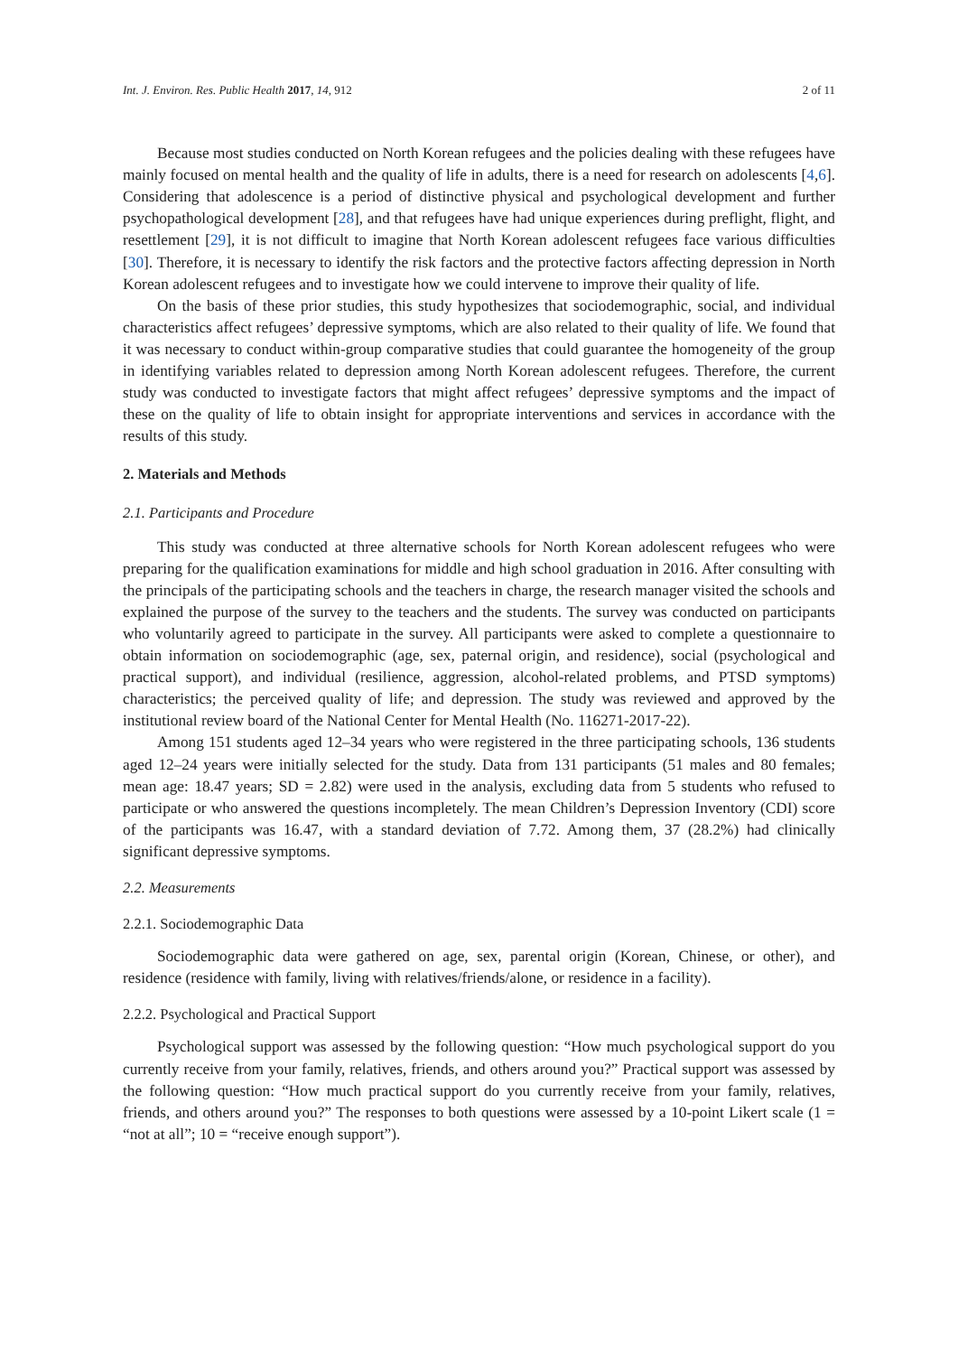Int. J. Environ. Res. Public Health 2017, 14, 912 2 of 11
Because most studies conducted on North Korean refugees and the policies dealing with these refugees have mainly focused on mental health and the quality of life in adults, there is a need for research on adolescents [4,6]. Considering that adolescence is a period of distinctive physical and psychological development and further psychopathological development [28], and that refugees have had unique experiences during preflight, flight, and resettlement [29], it is not difficult to imagine that North Korean adolescent refugees face various difficulties [30]. Therefore, it is necessary to identify the risk factors and the protective factors affecting depression in North Korean adolescent refugees and to investigate how we could intervene to improve their quality of life.
On the basis of these prior studies, this study hypothesizes that sociodemographic, social, and individual characteristics affect refugees’ depressive symptoms, which are also related to their quality of life. We found that it was necessary to conduct within-group comparative studies that could guarantee the homogeneity of the group in identifying variables related to depression among North Korean adolescent refugees. Therefore, the current study was conducted to investigate factors that might affect refugees’ depressive symptoms and the impact of these on the quality of life to obtain insight for appropriate interventions and services in accordance with the results of this study.
2. Materials and Methods
2.1. Participants and Procedure
This study was conducted at three alternative schools for North Korean adolescent refugees who were preparing for the qualification examinations for middle and high school graduation in 2016. After consulting with the principals of the participating schools and the teachers in charge, the research manager visited the schools and explained the purpose of the survey to the teachers and the students. The survey was conducted on participants who voluntarily agreed to participate in the survey. All participants were asked to complete a questionnaire to obtain information on sociodemographic (age, sex, paternal origin, and residence), social (psychological and practical support), and individual (resilience, aggression, alcohol-related problems, and PTSD symptoms) characteristics; the perceived quality of life; and depression. The study was reviewed and approved by the institutional review board of the National Center for Mental Health (No. 116271-2017-22).
Among 151 students aged 12–34 years who were registered in the three participating schools, 136 students aged 12–24 years were initially selected for the study. Data from 131 participants (51 males and 80 females; mean age: 18.47 years; SD = 2.82) were used in the analysis, excluding data from 5 students who refused to participate or who answered the questions incompletely. The mean Children’s Depression Inventory (CDI) score of the participants was 16.47, with a standard deviation of 7.72. Among them, 37 (28.2%) had clinically significant depressive symptoms.
2.2. Measurements
2.2.1. Sociodemographic Data
Sociodemographic data were gathered on age, sex, parental origin (Korean, Chinese, or other), and residence (residence with family, living with relatives/friends/alone, or residence in a facility).
2.2.2. Psychological and Practical Support
Psychological support was assessed by the following question: “How much psychological support do you currently receive from your family, relatives, friends, and others around you?” Practical support was assessed by the following question: “How much practical support do you currently receive from your family, relatives, friends, and others around you?” The responses to both questions were assessed by a 10-point Likert scale (1 = “not at all”; 10 = “receive enough support”).